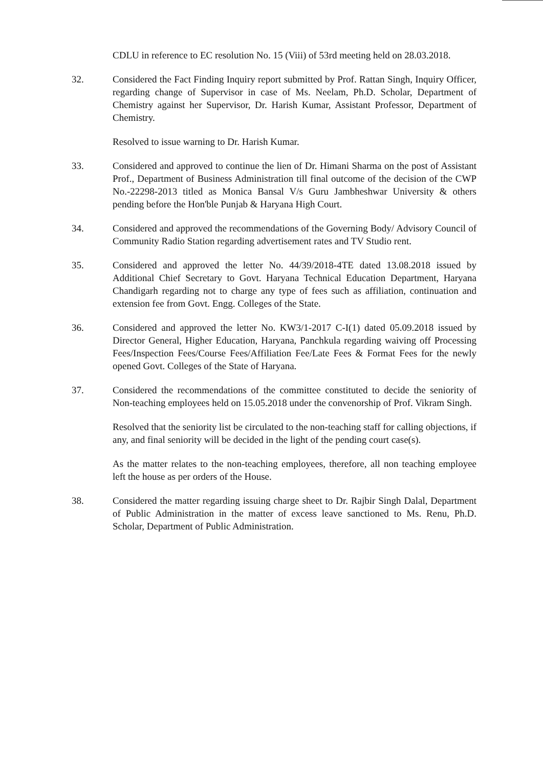CDLU in reference to EC resolution No. 15 (Viii) of 53rd meeting held on 28.03.2018.
32. Considered the Fact Finding Inquiry report submitted by Prof. Rattan Singh, Inquiry Officer, regarding change of Supervisor in case of Ms. Neelam, Ph.D. Scholar, Department of Chemistry against her Supervisor, Dr. Harish Kumar, Assistant Professor, Department of Chemistry.
Resolved to issue warning to Dr. Harish Kumar.
33. Considered and approved to continue the lien of Dr. Himani Sharma on the post of Assistant Prof., Department of Business Administration till final outcome of the decision of the CWP No.-22298-2013 titled as Monica Bansal V/s Guru Jambheshwar University & others pending before the Hon'ble Punjab & Haryana High Court.
34. Considered and approved the recommendations of the Governing Body/ Advisory Council of Community Radio Station regarding advertisement rates and TV Studio rent.
35. Considered and approved the letter No. 44/39/2018-4TE dated 13.08.2018 issued by Additional Chief Secretary to Govt. Haryana Technical Education Department, Haryana Chandigarh regarding not to charge any type of fees such as affiliation, continuation and extension fee from Govt. Engg. Colleges of the State.
36. Considered and approved the letter No. KW3/1-2017 C-I(1) dated 05.09.2018 issued by Director General, Higher Education, Haryana, Panchkula regarding waiving off Processing Fees/Inspection Fees/Course Fees/Affiliation Fee/Late Fees & Format Fees for the newly opened Govt. Colleges of the State of Haryana.
37. Considered the recommendations of the committee constituted to decide the seniority of Non-teaching employees held on 15.05.2018 under the convenorship of Prof. Vikram Singh.
Resolved that the seniority list be circulated to the non-teaching staff for calling objections, if any, and final seniority will be decided in the light of the pending court case(s).
As the matter relates to the non-teaching employees, therefore, all non teaching employee left the house as per orders of the House.
38. Considered the matter regarding issuing charge sheet to Dr. Rajbir Singh Dalal, Department of Public Administration in the matter of excess leave sanctioned to Ms. Renu, Ph.D. Scholar, Department of Public Administration.